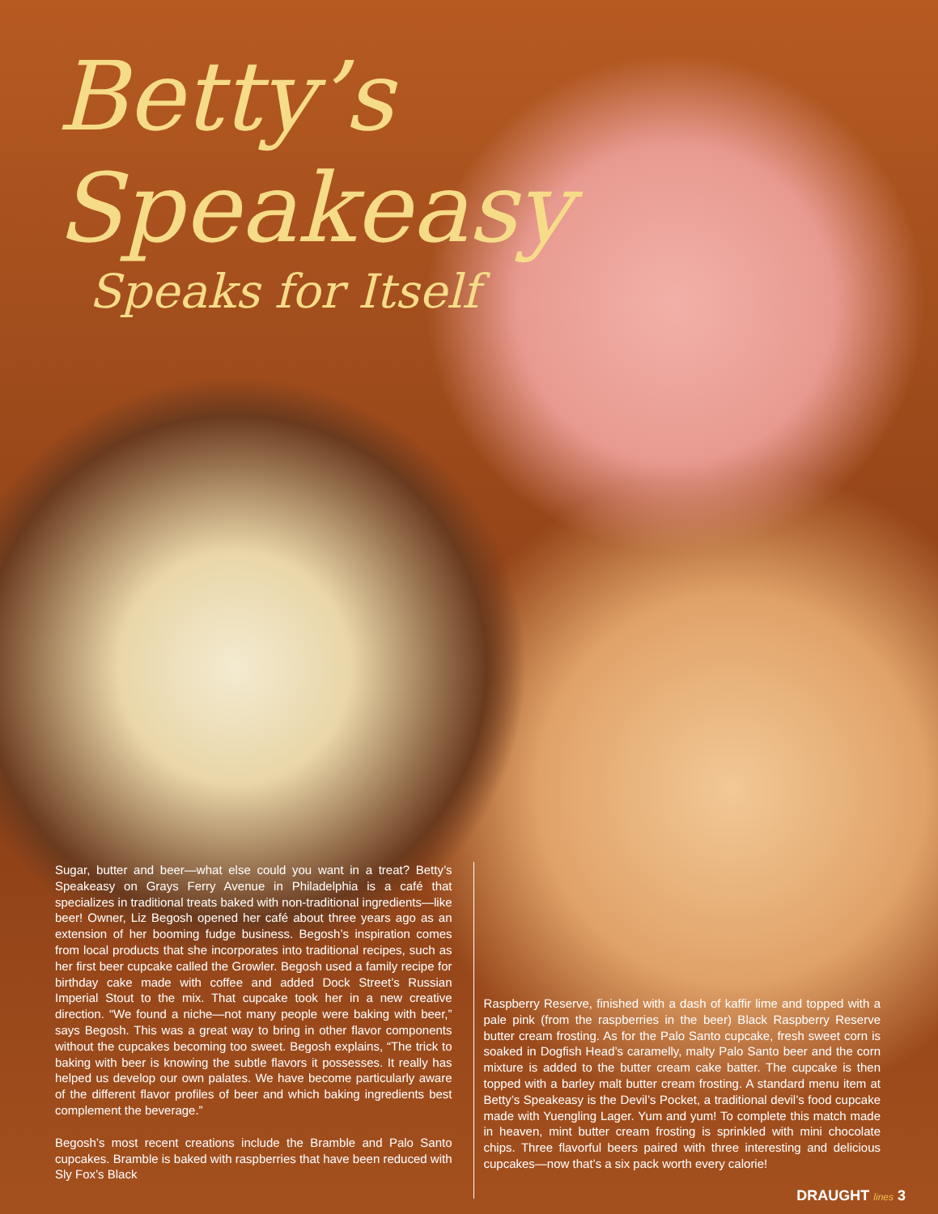Betty’s Speakeasy
Speaks for Itself
Sugar, butter and beer—what else could you want in a treat? Betty’s Speakeasy on Grays Ferry Avenue in Philadelphia is a café that specializes in traditional treats baked with non-traditional ingredients—like beer! Owner, Liz Begosh opened her café about three years ago as an extension of her booming fudge business. Begosh’s inspiration comes from local products that she incorporates into traditional recipes, such as her first beer cupcake called the Growler. Begosh used a family recipe for birthday cake made with coffee and added Dock Street’s Russian Imperial Stout to the mix. That cupcake took her in a new creative direction. “We found a niche—not many people were baking with beer,” says Begosh. This was a great way to bring in other flavor components without the cupcakes becoming too sweet. Begosh explains, “The trick to baking with beer is knowing the subtle flavors it possesses. It really has helped us develop our own palates. We have become particularly aware of the different flavor profiles of beer and which baking ingredients best complement the beverage.”
Begosh’s most recent creations include the Bramble and Palo Santo cupcakes. Bramble is baked with raspberries that have been reduced with Sly Fox’s Black
Raspberry Reserve, finished with a dash of kaffir lime and topped with a pale pink (from the raspberries in the beer) Black Raspberry Reserve butter cream frosting. As for the Palo Santo cupcake, fresh sweet corn is soaked in Dogfish Head’s caramelly, malty Palo Santo beer and the corn mixture is added to the butter cream cake batter. The cupcake is then topped with a barley malt butter cream frosting. A standard menu item at Betty’s Speakeasy is the Devil’s Pocket, a traditional devil’s food cupcake made with Yuengling Lager. Yum and yum! To complete this match made in heaven, mint butter cream frosting is sprinkled with mini chocolate chips. Three flavorful beers paired with three interesting and delicious cupcakes—now that’s a six pack worth every calorie!
DRAUGHT lines 3